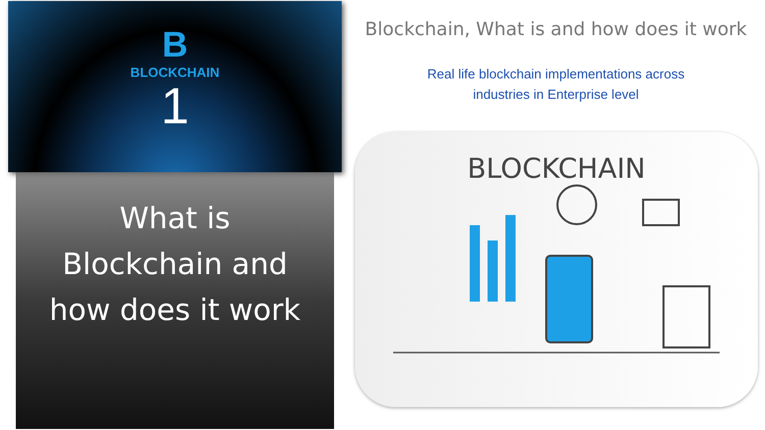B
BLOCKCHAIN
1
What is
Blockchain and
how does it work
Blockchain, What is and how does it work
Real life blockchain implementations across
industries in Enterprise level
BLOCKCHAIN